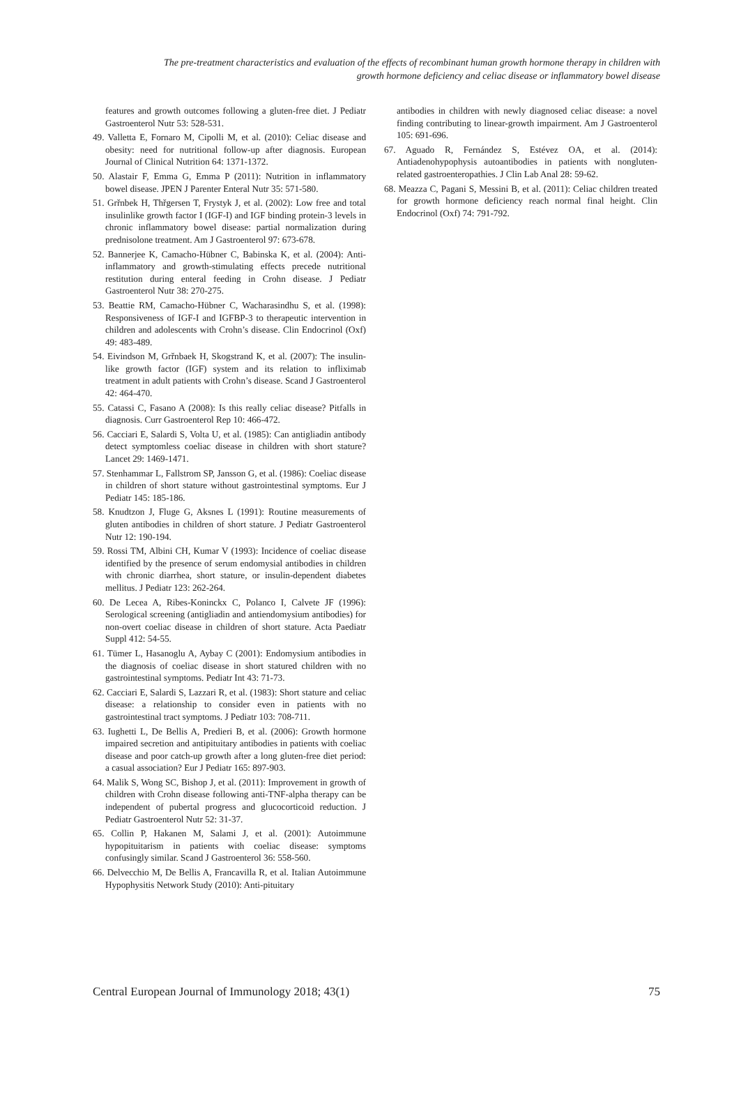The pre-treatment characteristics and evaluation of the effects of recombinant human growth hormone therapy in children with
growth hormone deficiency and celiac disease or inflammatory bowel disease
features and growth outcomes following a gluten-free diet. J Pediatr Gastroenterol Nutr 53: 528-531.
49. Valletta E, Fornaro M, Cipolli M, et al. (2010): Celiac disease and obesity: need for nutritional follow-up after diagnosis. European Journal of Clinical Nutrition 64: 1371-1372.
50. Alastair F, Emma G, Emma P (2011): Nutrition in inflammatory bowel disease. JPEN J Parenter Enteral Nutr 35: 571-580.
51. Grřnbek H, Thřgersen T, Frystyk J, et al. (2002): Low free and total insulinlike growth factor I (IGF-I) and IGF binding protein-3 levels in chronic inflammatory bowel disease: partial normalization during prednisolone treatment. Am J Gastroenterol 97: 673-678.
52. Bannerjee K, Camacho-Hübner C, Babinska K, et al. (2004): Anti-inflammatory and growth-stimulating effects precede nutritional restitution during enteral feeding in Crohn disease. J Pediatr Gastroenterol Nutr 38: 270-275.
53. Beattie RM, Camacho-Hübner C, Wacharasindhu S, et al. (1998): Responsiveness of IGF-I and IGFBP-3 to therapeutic intervention in children and adolescents with Crohn’s disease. Clin Endocrinol (Oxf) 49: 483-489.
54. Eivindson M, Grřnbaek H, Skogstrand K, et al. (2007): The insulin-like growth factor (IGF) system and its relation to infliximab treatment in adult patients with Crohn’s disease. Scand J Gastroenterol 42: 464-470.
55. Catassi C, Fasano A (2008): Is this really celiac disease? Pitfalls in diagnosis. Curr Gastroenterol Rep 10: 466-472.
56. Cacciari E, Salardi S, Volta U, et al. (1985): Can antigliadin antibody detect symptomless coeliac disease in children with short stature? Lancet 29: 1469-1471.
57. Stenhammar L, Fallstrom SP, Jansson G, et al. (1986): Coeliac disease in children of short stature without gastrointestinal symptoms. Eur J Pediatr 145: 185-186.
58. Knudtzon J, Fluge G, Aksnes L (1991): Routine measurements of gluten antibodies in children of short stature. J Pediatr Gastroenterol Nutr 12: 190-194.
59. Rossi TM, Albini CH, Kumar V (1993): Incidence of coeliac disease identified by the presence of serum endomysial antibodies in children with chronic diarrhea, short stature, or insulin-dependent diabetes mellitus. J Pediatr 123: 262-264.
60. De Lecea A, Ribes-Koninckx C, Polanco I, Calvete JF (1996): Serological screening (antigliadin and antiendomysium antibodies) for non-overt coeliac disease in children of short stature. Acta Paediatr Suppl 412: 54-55.
61. Tümer L, Hasanoglu A, Aybay C (2001): Endomysium antibodies in the diagnosis of coeliac disease in short statured children with no gastrointestinal symptoms. Pediatr Int 43: 71-73.
62. Cacciari E, Salardi S, Lazzari R, et al. (1983): Short stature and celiac disease: a relationship to consider even in patients with no gastrointestinal tract symptoms. J Pediatr 103: 708-711.
63. Iughetti L, De Bellis A, Predieri B, et al. (2006): Growth hormone impaired secretion and antipituitary antibodies in patients with coeliac disease and poor catch-up growth after a long gluten-free diet period: a casual association? Eur J Pediatr 165: 897-903.
64. Malik S, Wong SC, Bishop J, et al. (2011): Improvement in growth of children with Crohn disease following anti-TNF-alpha therapy can be independent of pubertal progress and glucocorticoid reduction. J Pediatr Gastroenterol Nutr 52: 31-37.
65. Collin P, Hakanen M, Salami J, et al. (2001): Autoimmune hypopituitarism in patients with coeliac disease: symptoms confusingly similar. Scand J Gastroenterol 36: 558-560.
66. Delvecchio M, De Bellis A, Francavilla R, et al. Italian Autoimmune Hypophysitis Network Study (2010): Anti-pituitary
antibodies in children with newly diagnosed celiac disease: a novel finding contributing to linear-growth impairment. Am J Gastroenterol 105: 691-696.
67. Aguado R, Fernández S, Estévez OA, et al. (2014): Antiadenohypophysis autoantibodies in patients with nongluten-related gastroenteropathies. J Clin Lab Anal 28: 59-62.
68. Meazza C, Pagani S, Messini B, et al. (2011): Celiac children treated for growth hormone deficiency reach normal final height. Clin Endocrinol (Oxf) 74: 791-792.
Central European Journal of Immunology 2018; 43(1) 75